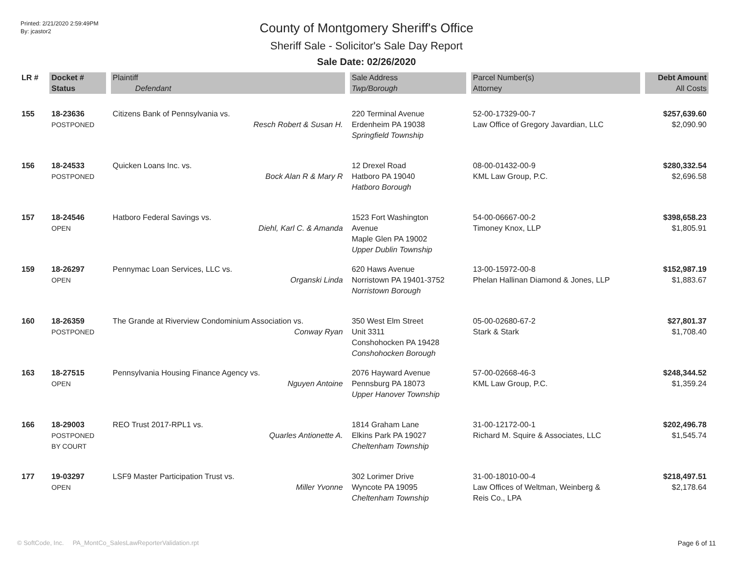Printed: 2/21/2020 2:59:49PM
By: jcastor2
County of Montgomery Sheriff's Office
Sheriff Sale - Solicitor's Sale Day Report
Sale Date: 02/26/2020
| LR # | Docket # | Plaintiff | Sale Address | Parcel Number(s) | Debt Amount |
| --- | --- | --- | --- | --- | --- |
| | Status | Defendant | Twp/Borough | Attorney | All Costs |
| 155 | 18-23636 POSTPONED | Citizens Bank of Pennsylvania vs. Resch Robert & Susan H. | 220 Terminal Avenue Erdenheim PA 19038 Springfield Township | 52-00-17329-00-7 Law Office of Gregory Javardian, LLC | $257,639.60 $2,090.90 |
| 156 | 18-24533 POSTPONED | Quicken Loans Inc. vs. Bock Alan R & Mary R | 12 Drexel Road Hatboro PA 19040 Hatboro Borough | 08-00-01432-00-9 KML Law Group, P.C. | $280,332.54 $2,696.58 |
| 157 | 18-24546 OPEN | Hatboro Federal Savings vs. Diehl, Karl C. & Amanda | 1523 Fort Washington Avenue Maple Glen PA 19002 Upper Dublin Township | 54-00-06667-00-2 Timoney Knox, LLP | $398,658.23 $1,805.91 |
| 159 | 18-26297 OPEN | Pennymac Loan Services, LLC vs. Organski Linda | 620 Haws Avenue Norristown PA 19401-3752 Norristown Borough | 13-00-15972-00-8 Phelan Hallinan Diamond & Jones, LLP | $152,987.19 $1,883.67 |
| 160 | 18-26359 POSTPONED | The Grande at Riverview Condominium Association vs. Conway Ryan | 350 West Elm Street Unit 3311 Conshohocken PA 19428 Conshohocken Borough | 05-00-02680-67-2 Stark & Stark | $27,801.37 $1,708.40 |
| 163 | 18-27515 OPEN | Pennsylvania Housing Finance Agency vs. Nguyen Antoine | 2076 Hayward Avenue Pennsburg PA 18073 Upper Hanover Township | 57-00-02668-46-3 KML Law Group, P.C. | $248,344.52 $1,359.24 |
| 166 | 18-29003 POSTPONED BY COURT | REO Trust 2017-RPL1 vs. Quarles Antionette A. | 1814 Graham Lane Elkins Park PA 19027 Cheltenham Township | 31-00-12172-00-1 Richard M. Squire & Associates, LLC | $202,496.78 $1,545.74 |
| 177 | 19-03297 OPEN | LSF9 Master Participation Trust vs. Miller Yvonne | 302 Lorimer Drive Wyncote PA 19095 Cheltenham Township | 31-00-18010-00-4 Law Offices of Weltman, Weinberg & Reis Co., LPA | $218,497.51 $2,178.64 |
© SoftCode, Inc. PA_MontCo_SalesLawReporterValidation.rpt Page 6 of 11